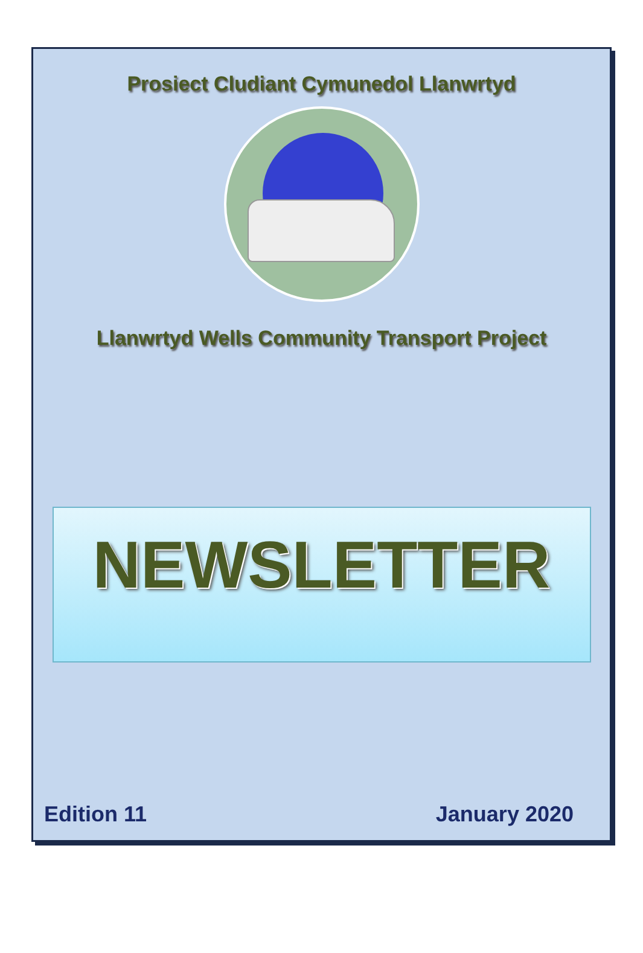Prosiect Cludiant Cymunedol Llanwrtyd
Llanwrtyd Wells Community Transport Project
NEWSLETTER
Edition 11 January 2020